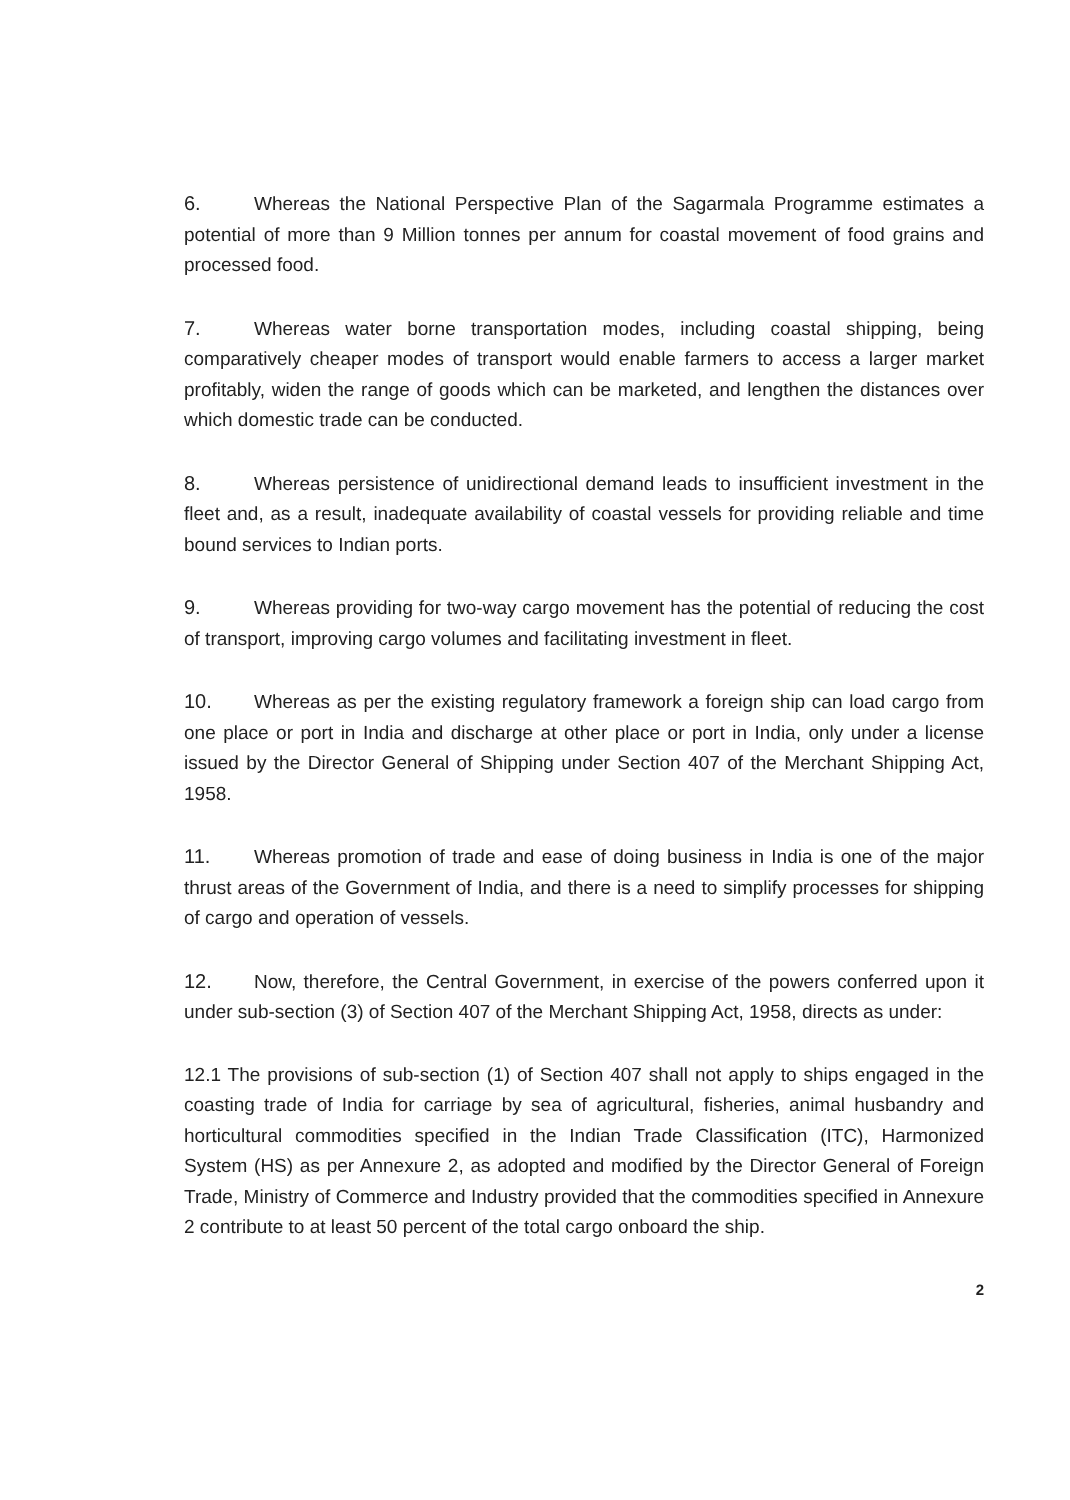6. Whereas the National Perspective Plan of the Sagarmala Programme estimates a potential of more than 9 Million tonnes per annum for coastal movement of food grains and processed food.
7. Whereas water borne transportation modes, including coastal shipping, being comparatively cheaper modes of transport would enable farmers to access a larger market profitably, widen the range of goods which can be marketed, and lengthen the distances over which domestic trade can be conducted.
8. Whereas persistence of unidirectional demand leads to insufficient investment in the fleet and, as a result, inadequate availability of coastal vessels for providing reliable and time bound services to Indian ports.
9. Whereas providing for two-way cargo movement has the potential of reducing the cost of transport, improving cargo volumes and facilitating investment in fleet.
10. Whereas as per the existing regulatory framework a foreign ship can load cargo from one place or port in India and discharge at other place or port in India, only under a license issued by the Director General of Shipping under Section 407 of the Merchant Shipping Act, 1958.
11. Whereas promotion of trade and ease of doing business in India is one of the major thrust areas of the Government of India, and there is a need to simplify processes for shipping of cargo and operation of vessels.
12. Now, therefore, the Central Government, in exercise of the powers conferred upon it under sub-section (3) of Section 407 of the Merchant Shipping Act, 1958, directs as under:
12.1 The provisions of sub-section (1) of Section 407 shall not apply to ships engaged in the coasting trade of India for carriage by sea of agricultural, fisheries, animal husbandry and horticultural commodities specified in the Indian Trade Classification (ITC), Harmonized System (HS) as per Annexure 2, as adopted and modified by the Director General of Foreign Trade, Ministry of Commerce and Industry provided that the commodities specified in Annexure 2 contribute to at least 50 percent of the total cargo onboard the ship.
2